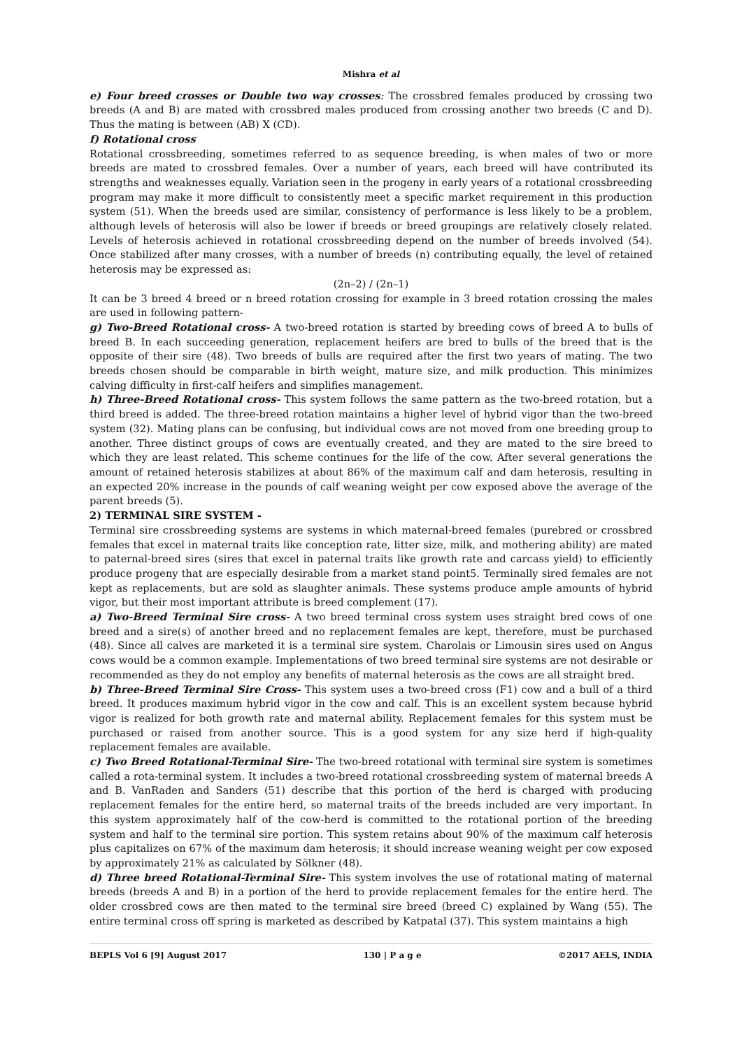Mishra et al
e) Four breed crosses or Double two way crosses: The crossbred females produced by crossing two breeds (A and B) are mated with crossbred males produced from crossing another two breeds (C and D). Thus the mating is between (AB) X (CD).
f) Rotational cross
Rotational crossbreeding, sometimes referred to as sequence breeding, is when males of two or more breeds are mated to crossbred females. Over a number of years, each breed will have contributed its strengths and weaknesses equally. Variation seen in the progeny in early years of a rotational crossbreeding program may make it more difficult to consistently meet a specific market requirement in this production system (51). When the breeds used are similar, consistency of performance is less likely to be a problem, although levels of heterosis will also be lower if breeds or breed groupings are relatively closely related. Levels of heterosis achieved in rotational crossbreeding depend on the number of breeds involved (54). Once stabilized after many crosses, with a number of breeds (n) contributing equally, the level of retained heterosis may be expressed as:
(2n–2) / (2n–1)
It can be 3 breed 4 breed or n breed rotation crossing for example in 3 breed rotation crossing the males are used in following pattern-
g) Two-Breed Rotational cross- A two-breed rotation is started by breeding cows of breed A to bulls of breed B. In each succeeding generation, replacement heifers are bred to bulls of the breed that is the opposite of their sire (48). Two breeds of bulls are required after the first two years of mating. The two breeds chosen should be comparable in birth weight, mature size, and milk production. This minimizes calving difficulty in first-calf heifers and simplifies management.
h) Three-Breed Rotational cross- This system follows the same pattern as the two-breed rotation, but a third breed is added. The three-breed rotation maintains a higher level of hybrid vigor than the two-breed system (32). Mating plans can be confusing, but individual cows are not moved from one breeding group to another. Three distinct groups of cows are eventually created, and they are mated to the sire breed to which they are least related. This scheme continues for the life of the cow. After several generations the amount of retained heterosis stabilizes at about 86% of the maximum calf and dam heterosis, resulting in an expected 20% increase in the pounds of calf weaning weight per cow exposed above the average of the parent breeds (5).
2) TERMINAL SIRE SYSTEM -
Terminal sire crossbreeding systems are systems in which maternal-breed females (purebred or crossbred females that excel in maternal traits like conception rate, litter size, milk, and mothering ability) are mated to paternal-breed sires (sires that excel in paternal traits like growth rate and carcass yield) to efficiently produce progeny that are especially desirable from a market stand point5. Terminally sired females are not kept as replacements, but are sold as slaughter animals. These systems produce ample amounts of hybrid vigor, but their most important attribute is breed complement (17).
a) Two-Breed Terminal Sire cross- A two breed terminal cross system uses straight bred cows of one breed and a sire(s) of another breed and no replacement females are kept, therefore, must be purchased (48). Since all calves are marketed it is a terminal sire system. Charolais or Limousin sires used on Angus cows would be a common example. Implementations of two breed terminal sire systems are not desirable or recommended as they do not employ any benefits of maternal heterosis as the cows are all straight bred.
b) Three-Breed Terminal Sire Cross- This system uses a two-breed cross (F1) cow and a bull of a third breed. It produces maximum hybrid vigor in the cow and calf. This is an excellent system because hybrid vigor is realized for both growth rate and maternal ability. Replacement females for this system must be purchased or raised from another source. This is a good system for any size herd if high-quality replacement females are available.
c) Two Breed Rotational-Terminal Sire- The two-breed rotational with terminal sire system is sometimes called a rota-terminal system. It includes a two-breed rotational crossbreeding system of maternal breeds A and B. VanRaden and Sanders (51) describe that this portion of the herd is charged with producing replacement females for the entire herd, so maternal traits of the breeds included are very important. In this system approximately half of the cow-herd is committed to the rotational portion of the breeding system and half to the terminal sire portion. This system retains about 90% of the maximum calf heterosis plus capitalizes on 67% of the maximum dam heterosis; it should increase weaning weight per cow exposed by approximately 21% as calculated by Sölkner (48).
d) Three breed Rotational-Terminal Sire- This system involves the use of rotational mating of maternal breeds (breeds A and B) in a portion of the herd to provide replacement females for the entire herd. The older crossbred cows are then mated to the terminal sire breed (breed C) explained by Wang (55). The entire terminal cross off spring is marketed as described by Katpatal (37). This system maintains a high
BEPLS Vol 6 [9] August 2017 130 | P a g e ©2017 AELS, INDIA